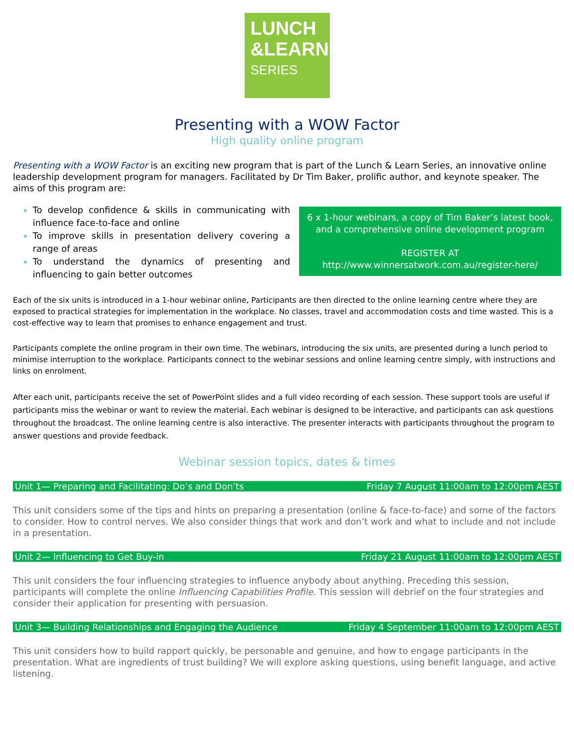LUNCH
&LEARN
SERIES
Presenting with a WOW Factor
High quality online program
Presenting with a WOW Factor is an exciting new program that is part of the Lunch & Learn Series, an innovative online leadership development program for managers. Facilitated by Dr Tim Baker, prolific author, and keynote speaker. The aims of this program are:
To develop confidence & skills in communicating with influence face-to-face and online
To improve skills in presentation delivery covering a range of areas
To understand the dynamics of presenting and influencing to gain better outcomes
6 x 1-hour webinars, a copy of Tim Baker’s latest book, and a comprehensive online development program
REGISTER AT
http://www.winnersatwork.com.au/register-here/
Each of the six units is introduced in a 1-hour webinar online, Participants are then directed to the online learning centre where they are exposed to practical strategies for implementation in the workplace. No classes, travel and accommodation costs and time wasted. This is a cost-effective way to learn that promises to enhance engagement and trust.
Participants complete the online program in their own time. The webinars, introducing the six units, are presented during a lunch period to minimise interruption to the workplace. Participants connect to the webinar sessions and online learning centre simply, with instructions and links on enrolment.
After each unit, participants receive the set of PowerPoint slides and a full video recording of each session. These support tools are useful if participants miss the webinar or want to review the material. Each webinar is designed to be interactive, and participants can ask questions throughout the broadcast. The online learning centre is also interactive. The presenter interacts with participants throughout the program to answer questions and provide feedback.
Webinar session topics, dates & times
Unit 1— Preparing and Facilitating: Do’s and Don’ts Friday 7 August 11:00am to 12:00pm AEST
This unit considers some of the tips and hints on preparing a presentation (online & face-to-face) and some of the factors to consider. How to control nerves. We also consider things that work and don’t work and what to include and not include in a presentation.
Unit 2— Influencing to Get Buy-in Friday 21 August 11:00am to 12:00pm AEST
This unit considers the four influencing strategies to influence anybody about anything. Preceding this session, participants will complete the online Influencing Capabilities Profile. This session will debrief on the four strategies and consider their application for presenting with persuasion.
Unit 3— Building Relationships and Engaging the Audience Friday 4 September 11:00am to 12:00pm AEST
This unit considers how to build rapport quickly, be personable and genuine, and how to engage participants in the presentation. What are ingredients of trust building? We will explore asking questions, using benefit language, and active listening.